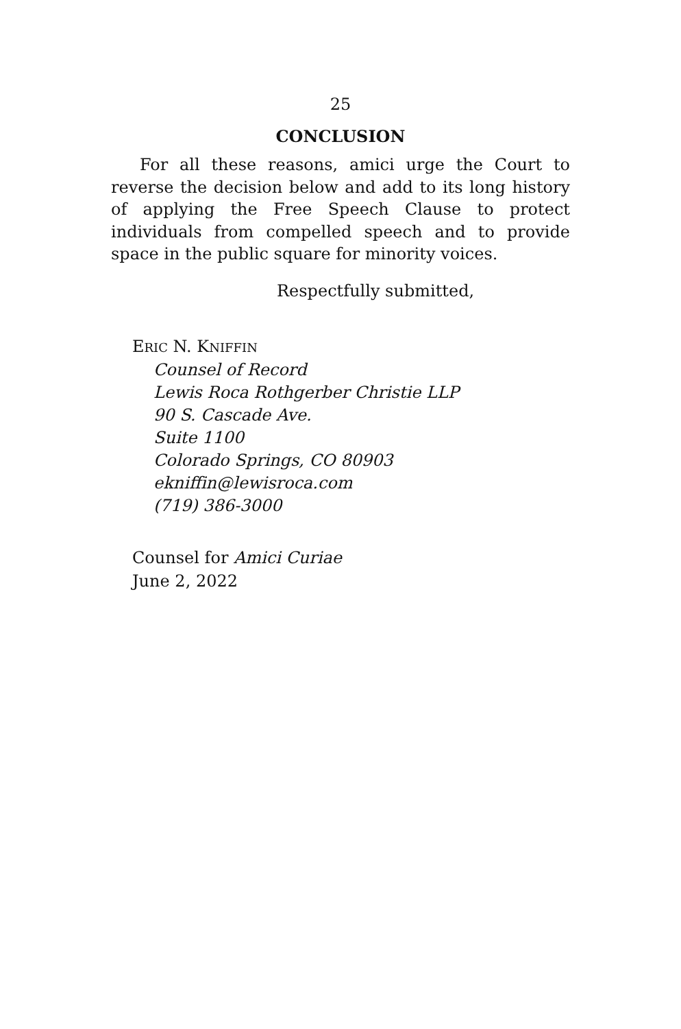25
CONCLUSION
For all these reasons, amici urge the Court to reverse the decision below and add to its long history of applying the Free Speech Clause to protect individuals from compelled speech and to provide space in the public square for minority voices.
Respectfully submitted,
ERIC N. KNIFFIN
Counsel of Record
Lewis Roca Rothgerber Christie LLP
90 S. Cascade Ave.
Suite 1100
Colorado Springs, CO 80903
ekniffin@lewisroca.com
(719) 386-3000
Counsel for Amici Curiae
June 2, 2022